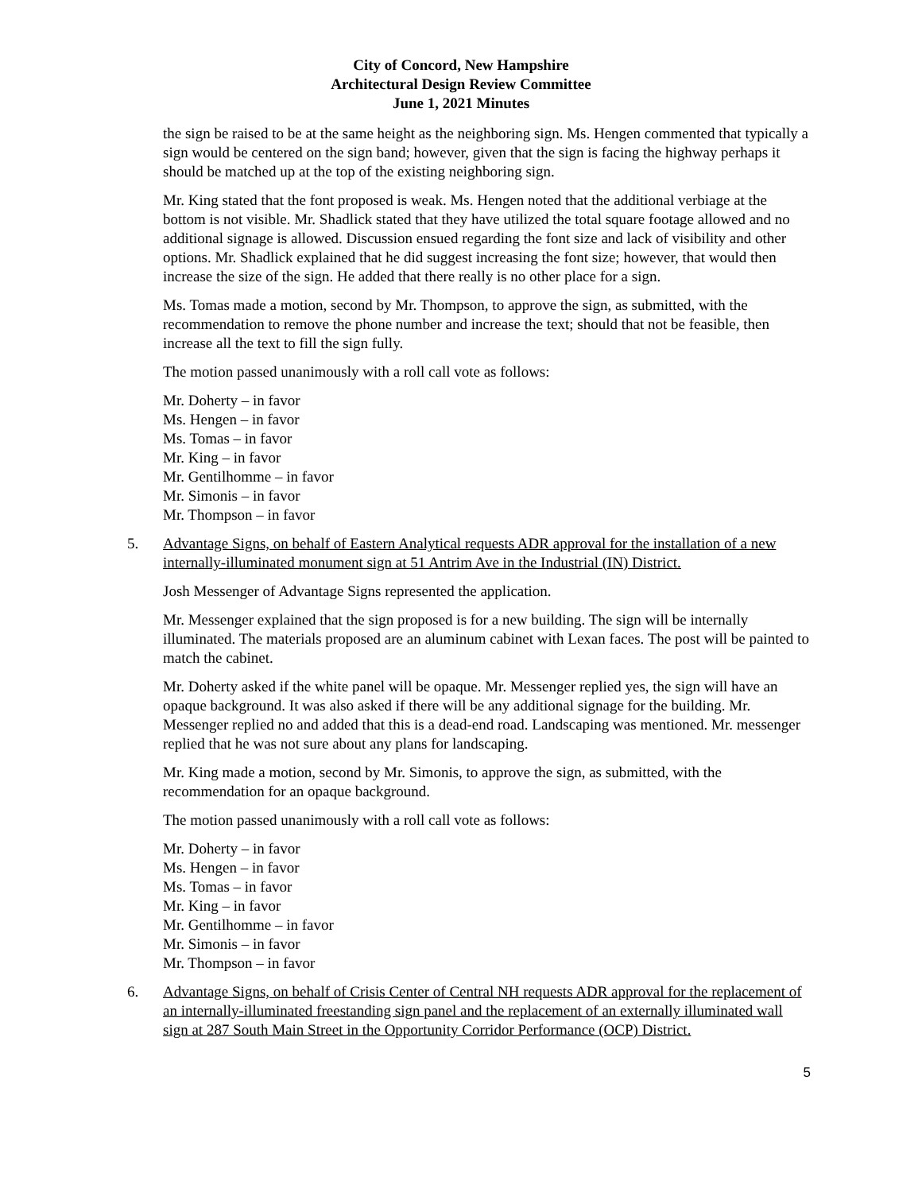City of Concord, New Hampshire
Architectural Design Review Committee
June 1, 2021 Minutes
the sign be raised to be at the same height as the neighboring sign. Ms. Hengen commented that typically a sign would be centered on the sign band; however, given that the sign is facing the highway perhaps it should be matched up at the top of the existing neighboring sign.
Mr. King stated that the font proposed is weak. Ms. Hengen noted that the additional verbiage at the bottom is not visible. Mr. Shadlick stated that they have utilized the total square footage allowed and no additional signage is allowed. Discussion ensued regarding the font size and lack of visibility and other options. Mr. Shadlick explained that he did suggest increasing the font size; however, that would then increase the size of the sign. He added that there really is no other place for a sign.
Ms. Tomas made a motion, second by Mr. Thompson, to approve the sign, as submitted, with the recommendation to remove the phone number and increase the text; should that not be feasible, then increase all the text to fill the sign fully.
The motion passed unanimously with a roll call vote as follows:
Mr. Doherty – in favor
Ms. Hengen – in favor
Ms. Tomas – in favor
Mr. King – in favor
Mr. Gentilhomme – in favor
Mr. Simonis – in favor
Mr. Thompson – in favor
5. Advantage Signs, on behalf of Eastern Analytical requests ADR approval for the installation of a new internally-illuminated monument sign at 51 Antrim Ave in the Industrial (IN) District.
Josh Messenger of Advantage Signs represented the application.
Mr. Messenger explained that the sign proposed is for a new building. The sign will be internally illuminated. The materials proposed are an aluminum cabinet with Lexan faces. The post will be painted to match the cabinet.
Mr. Doherty asked if the white panel will be opaque. Mr. Messenger replied yes, the sign will have an opaque background. It was also asked if there will be any additional signage for the building. Mr. Messenger replied no and added that this is a dead-end road. Landscaping was mentioned. Mr. messenger replied that he was not sure about any plans for landscaping.
Mr. King made a motion, second by Mr. Simonis, to approve the sign, as submitted, with the recommendation for an opaque background.
The motion passed unanimously with a roll call vote as follows:
Mr. Doherty – in favor
Ms. Hengen – in favor
Ms. Tomas – in favor
Mr. King – in favor
Mr. Gentilhomme – in favor
Mr. Simonis – in favor
Mr. Thompson – in favor
6. Advantage Signs, on behalf of Crisis Center of Central NH requests ADR approval for the replacement of an internally-illuminated freestanding sign panel and the replacement of an externally illuminated wall sign at 287 South Main Street in the Opportunity Corridor Performance (OCP) District.
5